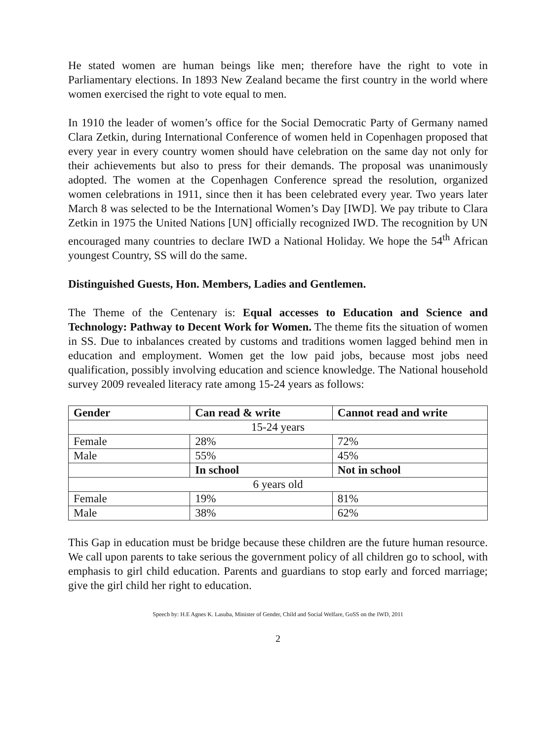He stated women are human beings like men; therefore have the right to vote in Parliamentary elections. In 1893 New Zealand became the first country in the world where women exercised the right to vote equal to men.
In 1910 the leader of women’s office for the Social Democratic Party of Germany named Clara Zetkin, during International Conference of women held in Copenhagen proposed that every year in every country women should have celebration on the same day not only for their achievements but also to press for their demands. The proposal was unanimously adopted. The women at the Copenhagen Conference spread the resolution, organized women celebrations in 1911, since then it has been celebrated every year. Two years later March 8 was selected to be the International Women’s Day [IWD]. We pay tribute to Clara Zetkin in 1975 the United Nations [UN] officially recognized IWD. The recognition by UN encouraged many countries to declare IWD a National Holiday. We hope the 54<sup>th</sup> African youngest Country, SS will do the same.
Distinguished Guests, Hon. Members, Ladies and Gentlemen.
The Theme of the Centenary is: Equal accesses to Education and Science and Technology: Pathway to Decent Work for Women. The theme fits the situation of women in SS. Due to inbalances created by customs and traditions women lagged behind men in education and employment. Women get the low paid jobs, because most jobs need qualification, possibly involving education and science knowledge. The National household survey 2009 revealed literacy rate among 15-24 years as follows:
| Gender | Can read & write | Cannot read and write |
| --- | --- | --- |
| 15-24 years | | |
| Female | 28% | 72% |
| Male | 55% | 45% |
| | In school | Not in school |
| 6 years old | | |
| Female | 19% | 81% |
| Male | 38% | 62% |
This Gap in education must be bridge because these children are the future human resource. We call upon parents to take serious the government policy of all children go to school, with emphasis to girl child education. Parents and guardians to stop early and forced marriage; give the girl child her right to education.
Speech by: H.E Agnes K. Lasuba, Minister of Gender, Child and Social Welfare, GoSS on the IWD, 2011
2